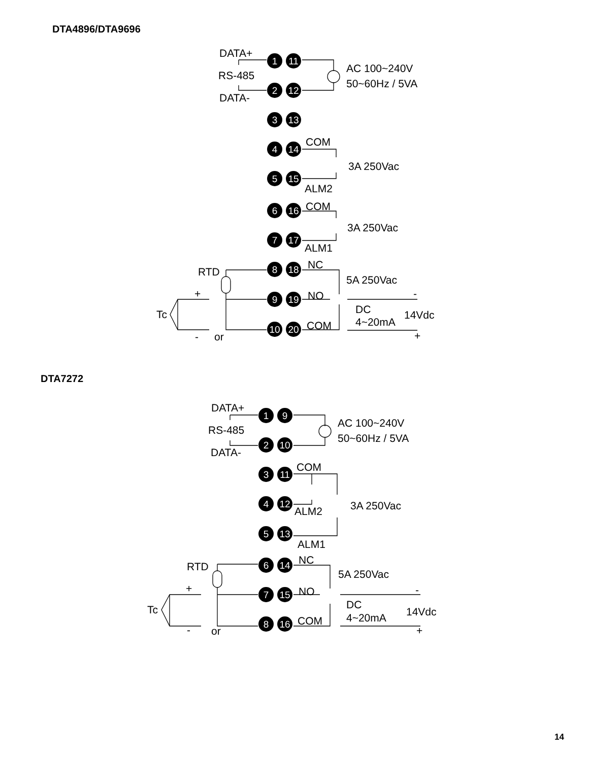DTA4896/DTA9696
DATA+
RS-485
DATA-
AC 100~240V
50~60Hz / 5VA
COM
3A 250Vac
ALM2
COM
3A 250Vac
ALM1
RTD
NC
5A 250Vac
+
NO
-
Tc
DC
14Vdc
4~20mA
COM
-
or
+
1
11
2
12
3
13
4
14
5
15
6
16
7
17
8
18
9
19
10
20
DTA7272
DATA+
RS-485
DATA-
AC 100~240V
50~60Hz / 5VA
COM
3A 250Vac
ALM2
ALM1
RTD
NC
5A 250Vac
+
NO
-
Tc
DC
14Vdc
4~20mA
COM
-
or
+
1
9
2
10
3
11
4
12
5
13
6
14
7
15
8
16
14